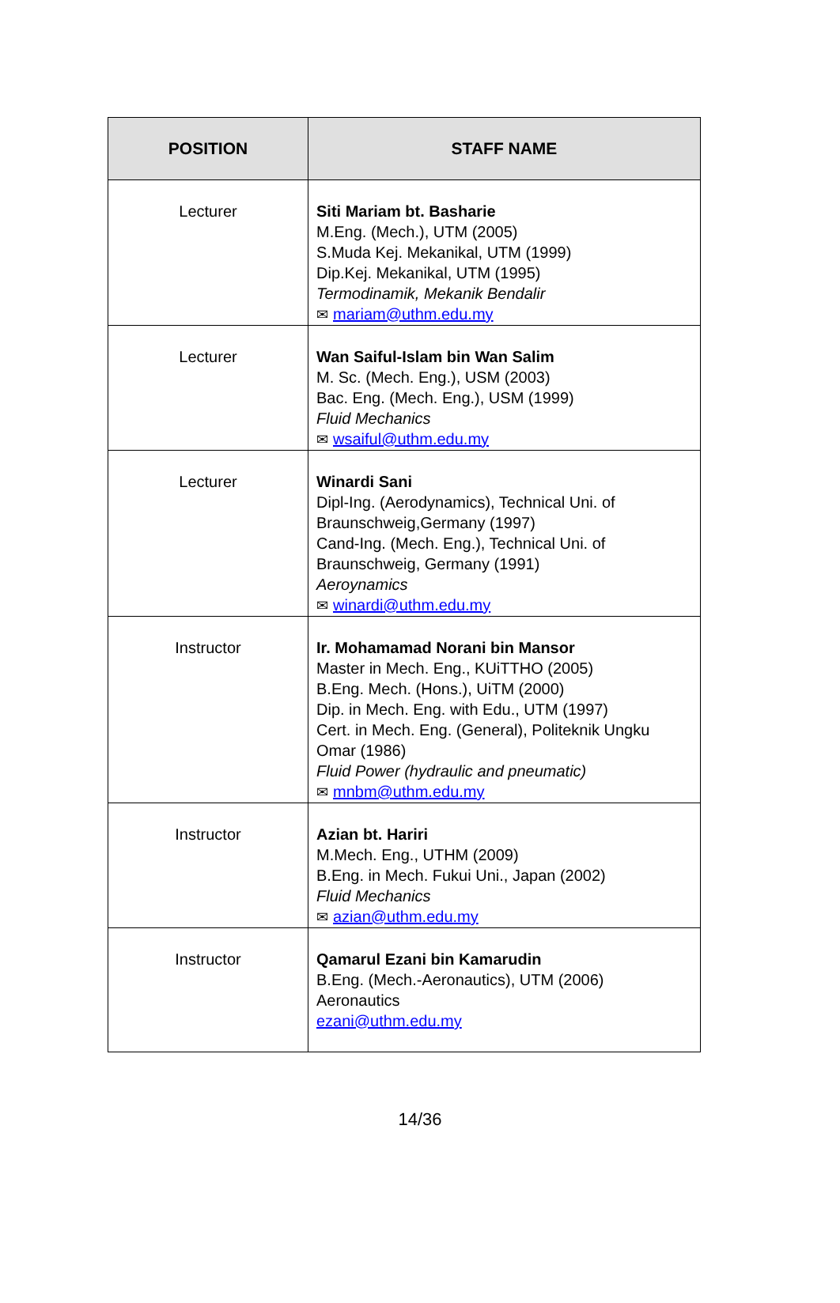| POSITION | STAFF NAME |
| --- | --- |
| Lecturer | Siti Mariam bt. Basharie M.Eng. (Mech.), UTM (2005) S.Muda Kej. Mekanikal, UTM (1999) Dip.Kej. Mekanikal, UTM (1995) Termodinamik, Mekanik Bendalir ✉ mariam@uthm.edu.my |
| Lecturer | Wan Saiful-Islam bin Wan Salim M. Sc. (Mech. Eng.), USM (2003) Bac. Eng. (Mech. Eng.), USM (1999) Fluid Mechanics ✉ wsaiful@uthm.edu.my |
| Lecturer | Winardi Sani Dipl-Ing. (Aerodynamics), Technical Uni. of Braunschweig,Germany (1997) Cand-Ing. (Mech. Eng.), Technical Uni. of Braunschweig, Germany (1991) Aeroynamics ✉ winardi@uthm.edu.my |
| Instructor | Ir. Mohamamad Norani bin Mansor Master in Mech. Eng., KUiTTHO (2005) B.Eng. Mech. (Hons.), UiTM (2000) Dip. in Mech. Eng. with Edu., UTM (1997) Cert. in Mech. Eng. (General), Politeknik Ungku Omar (1986) Fluid Power (hydraulic and pneumatic) ✉ mnbm@uthm.edu.my |
| Instructor | Azian bt. Hariri M.Mech. Eng., UTHM (2009) B.Eng. in Mech. Fukui Uni., Japan (2002) Fluid Mechanics ✉ azian@uthm.edu.my |
| Instructor | Qamarul Ezani bin Kamarudin B.Eng. (Mech.-Aeronautics), UTM (2006) Aeronautics ezani@uthm.edu.my |
14/36